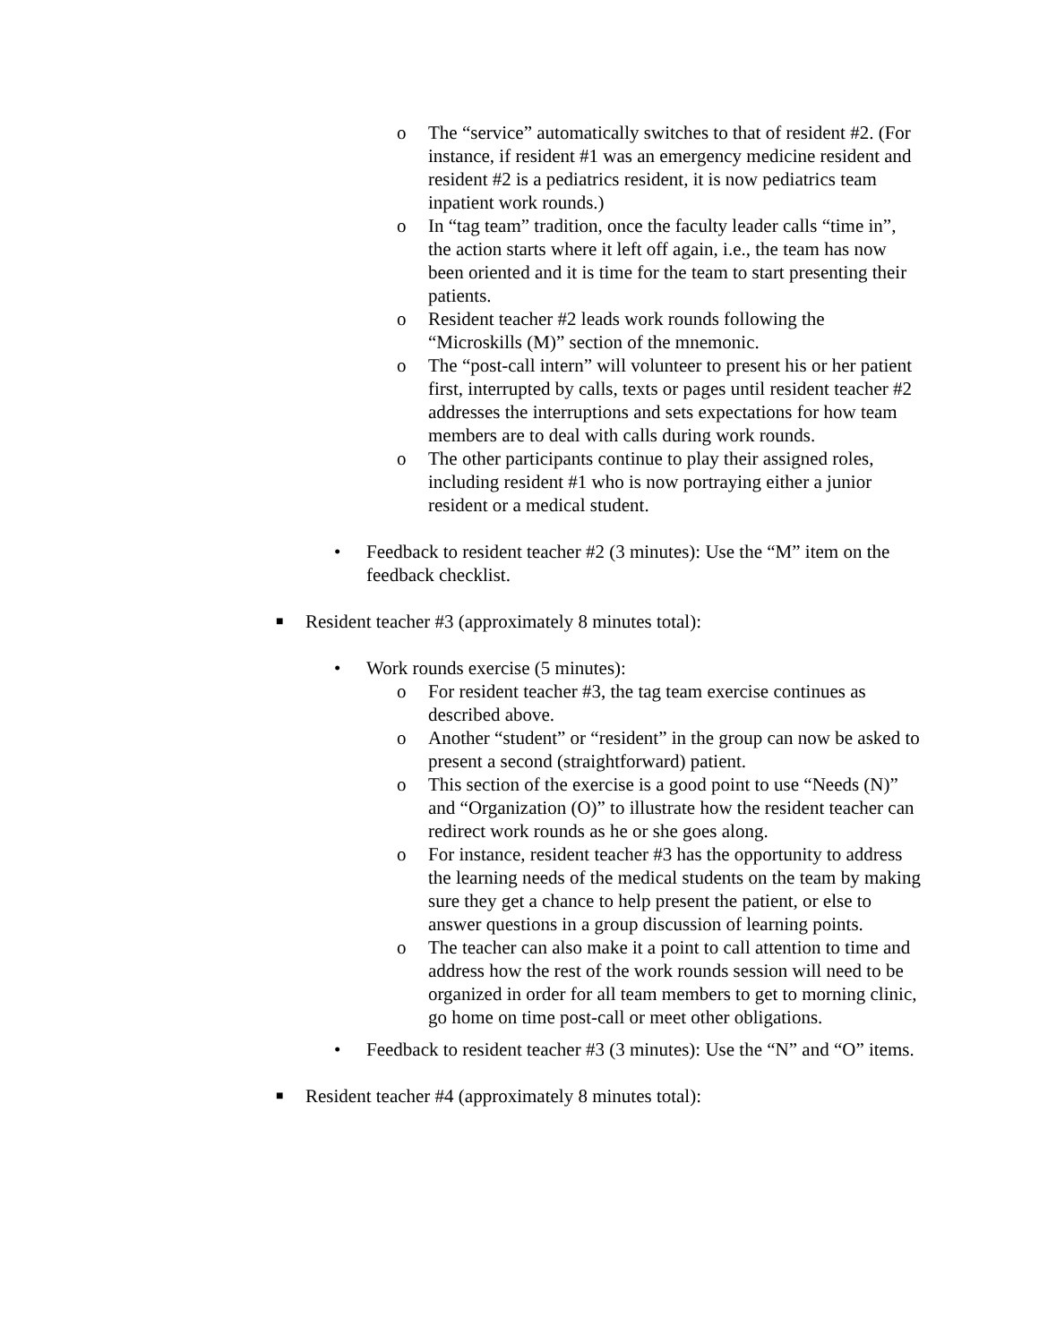o The “service” automatically switches to that of resident #2. (For instance, if resident #1 was an emergency medicine resident and resident #2 is a pediatrics resident, it is now pediatrics team inpatient work rounds.)
o In “tag team” tradition, once the faculty leader calls “time in”, the action starts where it left off again, i.e., the team has now been oriented and it is time for the team to start presenting their patients.
o Resident teacher #2 leads work rounds following the “Microskills (M)” section of the mnemonic.
o The “post-call intern” will volunteer to present his or her patient first, interrupted by calls, texts or pages until resident teacher #2 addresses the interruptions and sets expectations for how team members are to deal with calls during work rounds.
o The other participants continue to play their assigned roles, including resident #1 who is now portraying either a junior resident or a medical student.
• Feedback to resident teacher #2 (3 minutes): Use the “M” item on the feedback checklist.
■ Resident teacher #3 (approximately 8 minutes total):
• Work rounds exercise (5 minutes):
o For resident teacher #3, the tag team exercise continues as described above.
o Another “student” or “resident” in the group can now be asked to present a second (straightforward) patient.
o This section of the exercise is a good point to use “Needs (N)” and “Organization (O)” to illustrate how the resident teacher can redirect work rounds as he or she goes along.
o For instance, resident teacher #3 has the opportunity to address the learning needs of the medical students on the team by making sure they get a chance to help present the patient, or else to answer questions in a group discussion of learning points.
o The teacher can also make it a point to call attention to time and address how the rest of the work rounds session will need to be organized in order for all team members to get to morning clinic, go home on time post-call or meet other obligations.
• Feedback to resident teacher #3 (3 minutes): Use the “N” and “O” items.
■ Resident teacher #4 (approximately 8 minutes total):